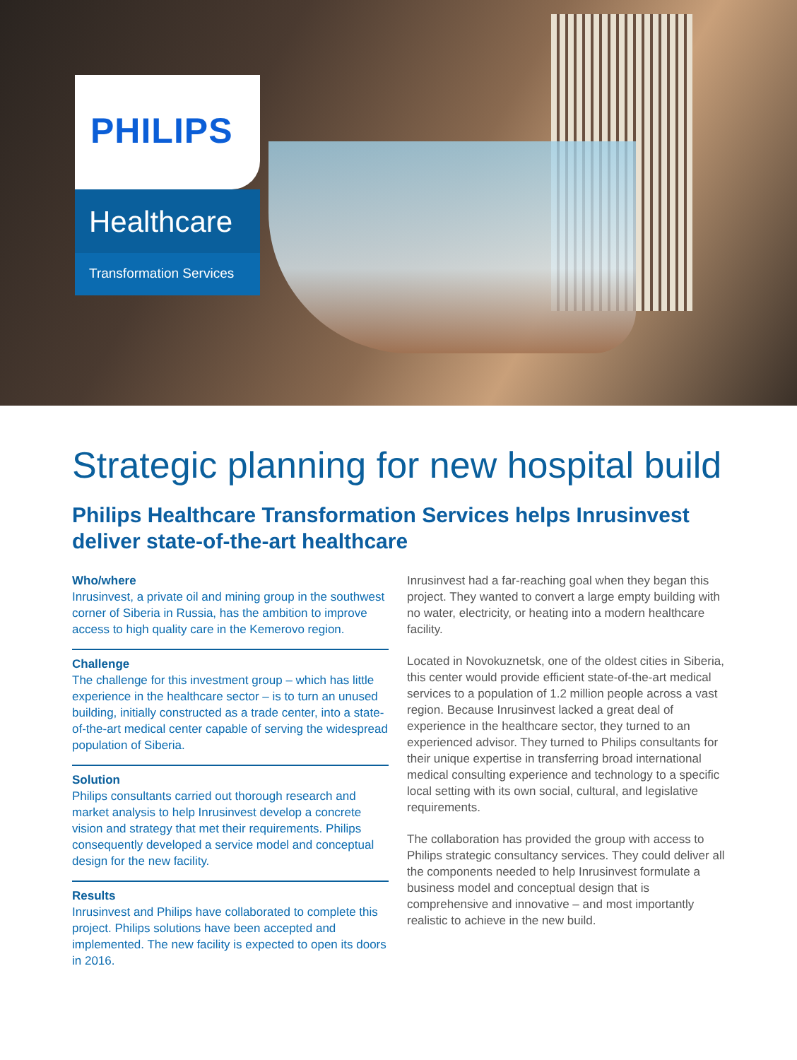PHILIPS
Healthcare
Transformation Services
Strategic planning for new hospital build
Philips Healthcare Transformation Services helps Inrusinvest deliver state-of-the-art healthcare
Who/where
Inrusinvest, a private oil and mining group in the southwest corner of Siberia in Russia, has the ambition to improve access to high quality care in the Kemerovo region.
Challenge
The challenge for this investment group – which has little experience in the healthcare sector – is to turn an unused building, initially constructed as a trade center, into a state-of-the-art medical center capable of serving the widespread population of Siberia.
Solution
Philips consultants carried out thorough research and market analysis to help Inrusinvest develop a concrete vision and strategy that met their requirements. Philips consequently developed a service model and conceptual design for the new facility.
Results
Inrusinvest and Philips have collaborated to complete this project. Philips solutions have been accepted and implemented. The new facility is expected to open its doors in 2016.
Inrusinvest had a far-reaching goal when they began this project. They wanted to convert a large empty building with no water, electricity, or heating into a modern healthcare facility.
Located in Novokuznetsk, one of the oldest cities in Siberia, this center would provide efficient state-of-the-art medical services to a population of 1.2 million people across a vast region. Because Inrusinvest lacked a great deal of experience in the healthcare sector, they turned to an experienced advisor. They turned to Philips consultants for their unique expertise in transferring broad international medical consulting experience and technology to a specific local setting with its own social, cultural, and legislative requirements.
The collaboration has provided the group with access to Philips strategic consultancy services. They could deliver all the components needed to help Inrusinvest formulate a business model and conceptual design that is comprehensive and innovative – and most importantly realistic to achieve in the new build.